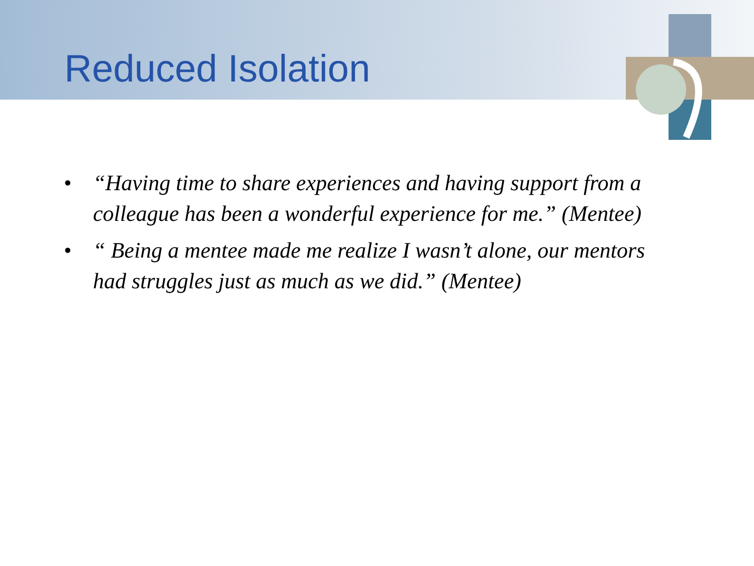Reduced Isolation
• “Having time to share experiences and having support from a colleague has been a wonderful experience for me.” (Mentee)
• “ Being a mentee made me realize I wasn’t alone, our mentors had struggles just as much as we did.” (Mentee)